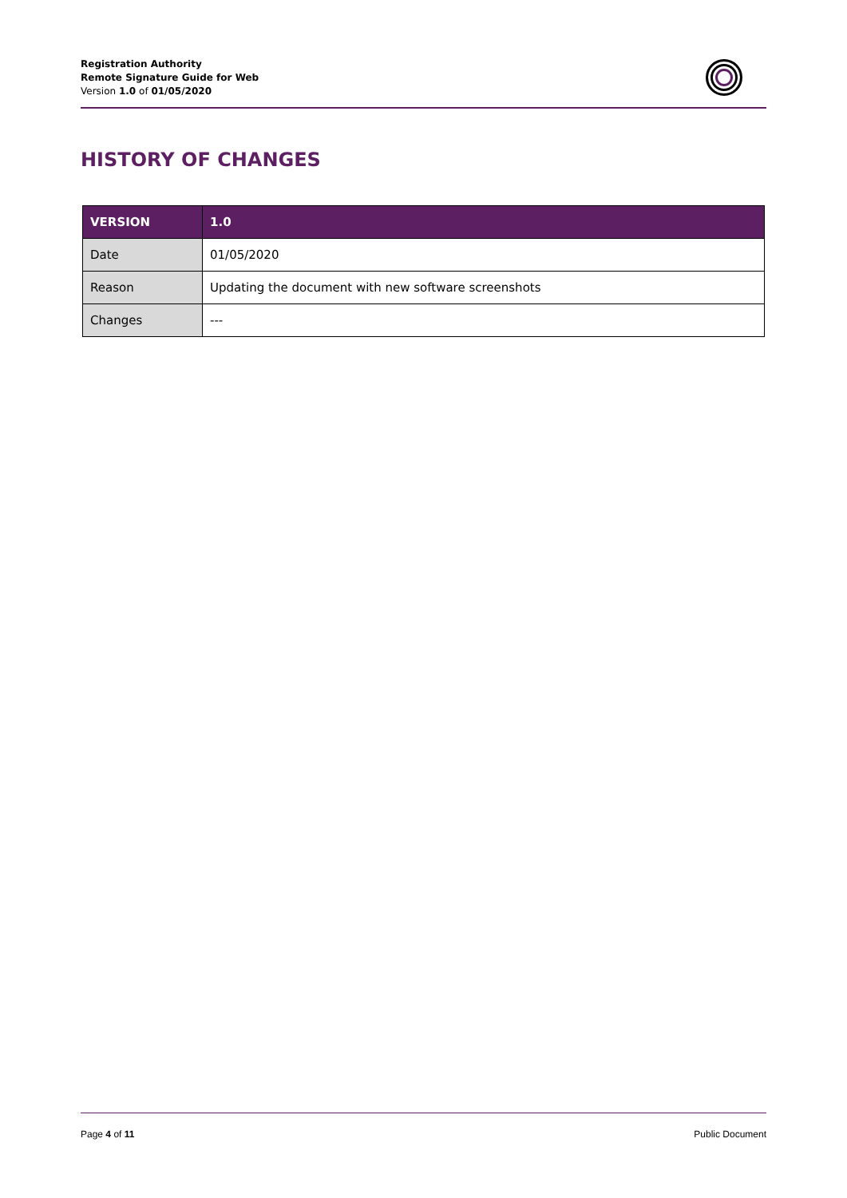Registration Authority
Remote Signature Guide for Web
Version 1.0 of 01/05/2020
HISTORY OF CHANGES
| VERSION | 1.0 |
| --- | --- |
| Date | 01/05/2020 |
| Reason | Updating the document with new software screenshots |
| Changes | --- |
Page 4 of 11 Public Document